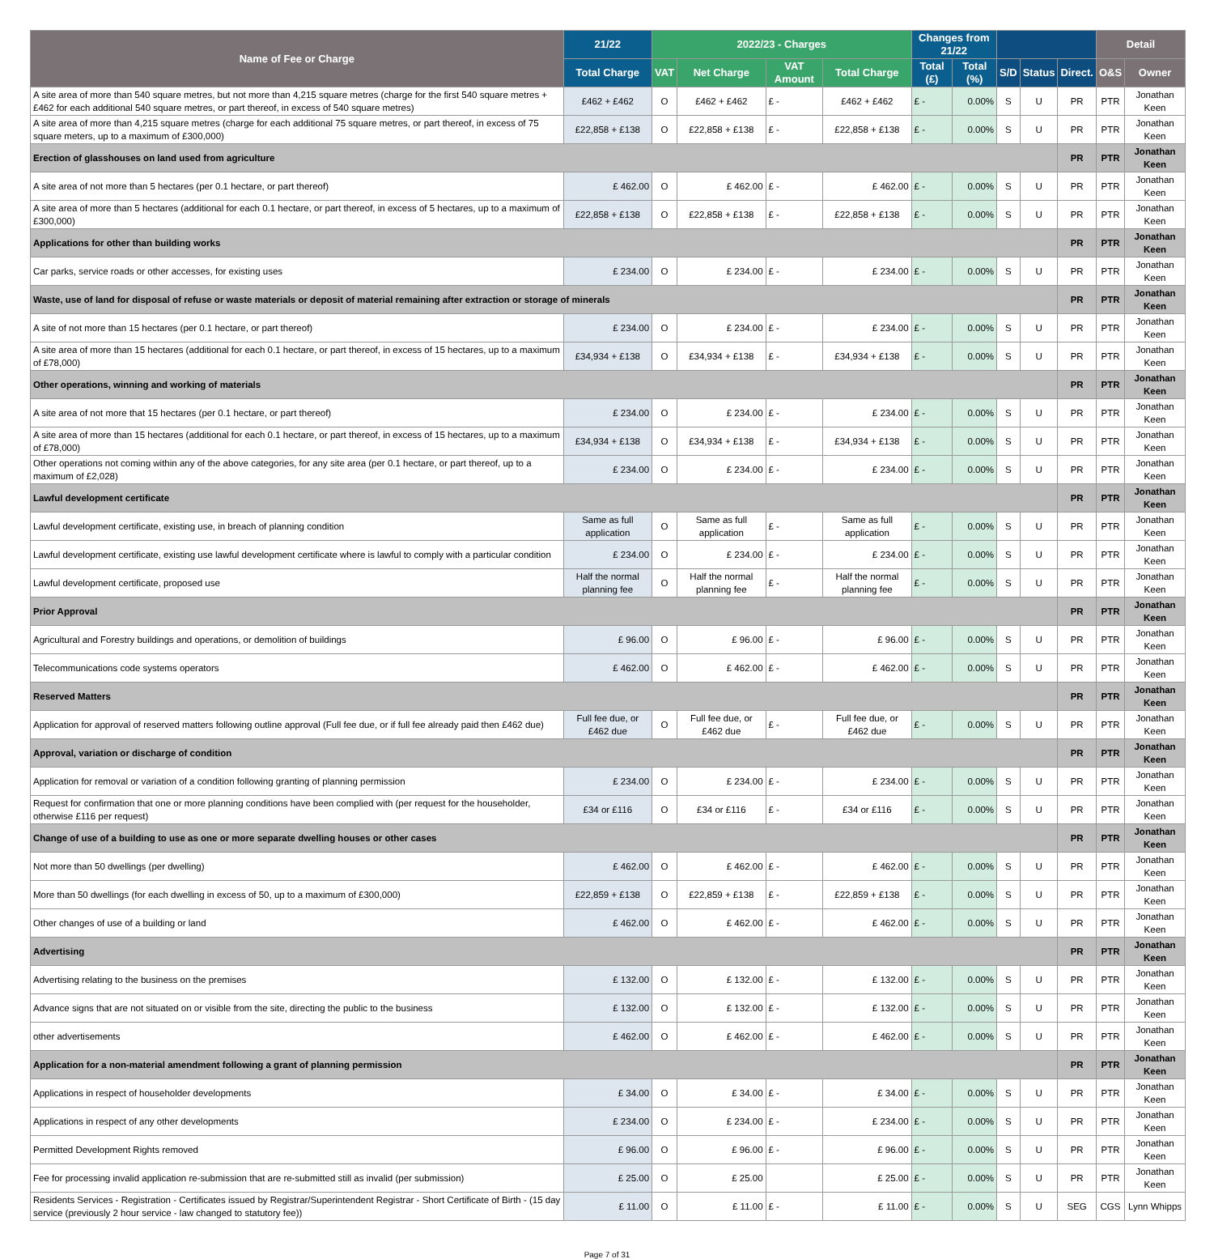| Name of Fee or Charge | 21/22 | 2022/23 - Charges | | | | Changes from 21/22 | | | | | Detail | |
| --- | --- | --- | --- | --- | --- | --- | --- | --- | --- | --- | --- | --- |
| | Total Charge | VAT | Net Charge | VAT Amount | Total Charge | Total (£) | Total (%) | S/D | Status | Direct. | O&S | Owner |
| A site area of more than 540 square metres, but not more than 4,215 square metres (charge for the first 540 square metres + £462 for each additional 540 square metres, or part thereof, in excess of 540 square metres) | £462 + £462 | O | £462 + £462 | £ - | £462 + £462 | £ - | 0.00% | S | U | PR | PTR | Jonathan Keen |
| A site area of more than 4,215 square metres (charge for each additional 75 square metres, or part thereof, in excess of 75 square meters, up to a maximum of £300,000) | £22,858 + £138 | O | £22,858 + £138 | £ - | £22,858 + £138 | £ - | 0.00% | S | U | PR | PTR | Jonathan Keen |
| Erection of glasshouses on land used from agriculture | | | | | | | | | | PR | PTR | Jonathan Keen |
| A site area of not more than 5 hectares (per 0.1 hectare, or part thereof) | £ 462.00 | O | £ 462.00 | £ - | £ 462.00 | £ - | 0.00% | S | U | PR | PTR | Jonathan Keen |
| A site area of more than 5 hectares (additional for each 0.1 hectare, or part thereof, in excess of 5 hectares, up to a maximum of £300,000) | £22,858 + £138 | O | £22,858 + £138 | £ - | £22,858 + £138 | £ - | 0.00% | S | U | PR | PTR | Jonathan Keen |
| Applications for other than building works | | | | | | | | | | PR | PTR | Jonathan Keen |
| Car parks, service roads or other accesses, for existing uses | £ 234.00 | O | £ 234.00 | £ - | £ 234.00 | £ - | 0.00% | S | U | PR | PTR | Jonathan Keen |
| Waste, use of land for disposal of refuse or waste materials or deposit of material remaining after extraction or storage of minerals | | | | | | | | | | PR | PTR | Jonathan Keen |
| A site of not more than 15 hectares (per 0.1 hectare, or part thereof) | £ 234.00 | O | £ 234.00 | £ - | £ 234.00 | £ - | 0.00% | S | U | PR | PTR | Jonathan Keen |
| A site area of more than 15 hectares (additional for each 0.1 hectare, or part thereof, in excess of 15 hectares, up to a maximum of £78,000) | £34,934 + £138 | O | £34,934 + £138 | £ - | £34,934 + £138 | £ - | 0.00% | S | U | PR | PTR | Jonathan Keen |
| Other operations, winning and working of materials | | | | | | | | | | PR | PTR | Jonathan Keen |
| A site area of not more that 15 hectares (per 0.1 hectare, or part thereof) | £ 234.00 | O | £ 234.00 | £ - | £ 234.00 | £ - | 0.00% | S | U | PR | PTR | Jonathan Keen |
| A site area of more than 15 hectares (additional for each 0.1 hectare, or part thereof, in excess of 15 hectares, up to a maximum of £78,000) | £34,934 + £138 | O | £34,934 + £138 | £ - | £34,934 + £138 | £ - | 0.00% | S | U | PR | PTR | Jonathan Keen |
| Other operations not coming within any of the above categories, for any site area (per 0.1 hectare, or part thereof, up to a maximum of £2,028) | £ 234.00 | O | £ 234.00 | £ - | £ 234.00 | £ - | 0.00% | S | U | PR | PTR | Jonathan Keen |
| Lawful development certificate | | | | | | | | | | PR | PTR | Jonathan Keen |
| Lawful development certificate, existing use, in breach of planning condition | Same as full application | O | Same as full application | £ - | Same as full application | £ - | 0.00% | S | U | PR | PTR | Jonathan Keen |
| Lawful development certificate, existing use lawful development certificate where is lawful to comply with a particular condition | £ 234.00 | O | £ 234.00 | £ - | £ 234.00 | £ - | 0.00% | S | U | PR | PTR | Jonathan Keen |
| Lawful development certificate, proposed use | Half the normal planning fee | O | Half the normal planning fee | £ - | Half the normal planning fee | £ - | 0.00% | S | U | PR | PTR | Jonathan Keen |
| Prior Approval | | | | | | | | | | PR | PTR | Jonathan Keen |
| Agricultural and Forestry buildings and operations, or demolition of buildings | £ 96.00 | O | £ 96.00 | £ - | £ 96.00 | £ - | 0.00% | S | U | PR | PTR | Jonathan Keen |
| Telecommunications code systems operators | £ 462.00 | O | £ 462.00 | £ - | £ 462.00 | £ - | 0.00% | S | U | PR | PTR | Jonathan Keen |
| Reserved Matters | | | | | | | | | | PR | PTR | Jonathan Keen |
| Application for approval of reserved matters following outline approval (Full fee due, or if full fee already paid then £462 due) | Full fee due, or £462 due | O | Full fee due, or £462 due | £ - | Full fee due, or £462 due | £ - | 0.00% | S | U | PR | PTR | Jonathan Keen |
| Approval, variation or discharge of condition | | | | | | | | | | PR | PTR | Jonathan Keen |
| Application for removal or variation of a condition following granting of planning permission | £ 234.00 | O | £ 234.00 | £ - | £ 234.00 | £ - | 0.00% | S | U | PR | PTR | Jonathan Keen |
| Request for confirmation that one or more planning conditions have been complied with (per request for the householder, otherwise £116 per request) | £34 or £116 | O | £34 or £116 | £ - | £34 or £116 | £ - | 0.00% | S | U | PR | PTR | Jonathan Keen |
| Change of use of a building to use as one or more separate dwelling houses or other cases | | | | | | | | | | PR | PTR | Jonathan Keen |
| Not more than 50 dwellings (per dwelling) | £ 462.00 | O | £ 462.00 | £ - | £ 462.00 | £ - | 0.00% | S | U | PR | PTR | Jonathan Keen |
| More than 50 dwellings (for each dwelling in excess of 50, up to a maximum of £300,000) | £22,859 + £138 | O | £22,859 + £138 | £ - | £22,859 + £138 | £ - | 0.00% | S | U | PR | PTR | Jonathan Keen |
| Other changes of use of a building or land | £ 462.00 | O | £ 462.00 | £ - | £ 462.00 | £ - | 0.00% | S | U | PR | PTR | Jonathan Keen |
| Advertising | | | | | | | | | | PR | PTR | Jonathan Keen |
| Advertising relating to the business on the premises | £ 132.00 | O | £ 132.00 | £ - | £ 132.00 | £ - | 0.00% | S | U | PR | PTR | Jonathan Keen |
| Advance signs that are not situated on or visible from the site, directing the public to the business | £ 132.00 | O | £ 132.00 | £ - | £ 132.00 | £ - | 0.00% | S | U | PR | PTR | Jonathan Keen |
| other advertisements | £ 462.00 | O | £ 462.00 | £ - | £ 462.00 | £ - | 0.00% | S | U | PR | PTR | Jonathan Keen |
| Application for a non-material amendment following a grant of planning permission | | | | | | | | | | PR | PTR | Jonathan Keen |
| Applications in respect of householder developments | £ 34.00 | O | £ 34.00 | £ - | £ 34.00 | £ - | 0.00% | S | U | PR | PTR | Jonathan Keen |
| Applications in respect of any other developments | £ 234.00 | O | £ 234.00 | £ - | £ 234.00 | £ - | 0.00% | S | U | PR | PTR | Jonathan Keen |
| Permitted Development Rights removed | £ 96.00 | O | £ 96.00 | £ - | £ 96.00 | £ - | 0.00% | S | U | PR | PTR | Jonathan Keen |
| Fee for processing invalid application re-submission that are re-submitted still as invalid (per submission) | £ 25.00 | O | £ 25.00 | | £ 25.00 | £ - | 0.00% | S | U | PR | PTR | Jonathan Keen |
| Residents Services - Registration - Certificates issued by Registrar/Superintendent Registrar - Short Certificate of Birth - (15 day service (previously 2 hour service - law changed to statutory fee)) | £ 11.00 | O | £ 11.00 | £ - | £ 11.00 | £ - | 0.00% | S | U | SEG | CGS | Lynn Whipps |
Page 7 of 31